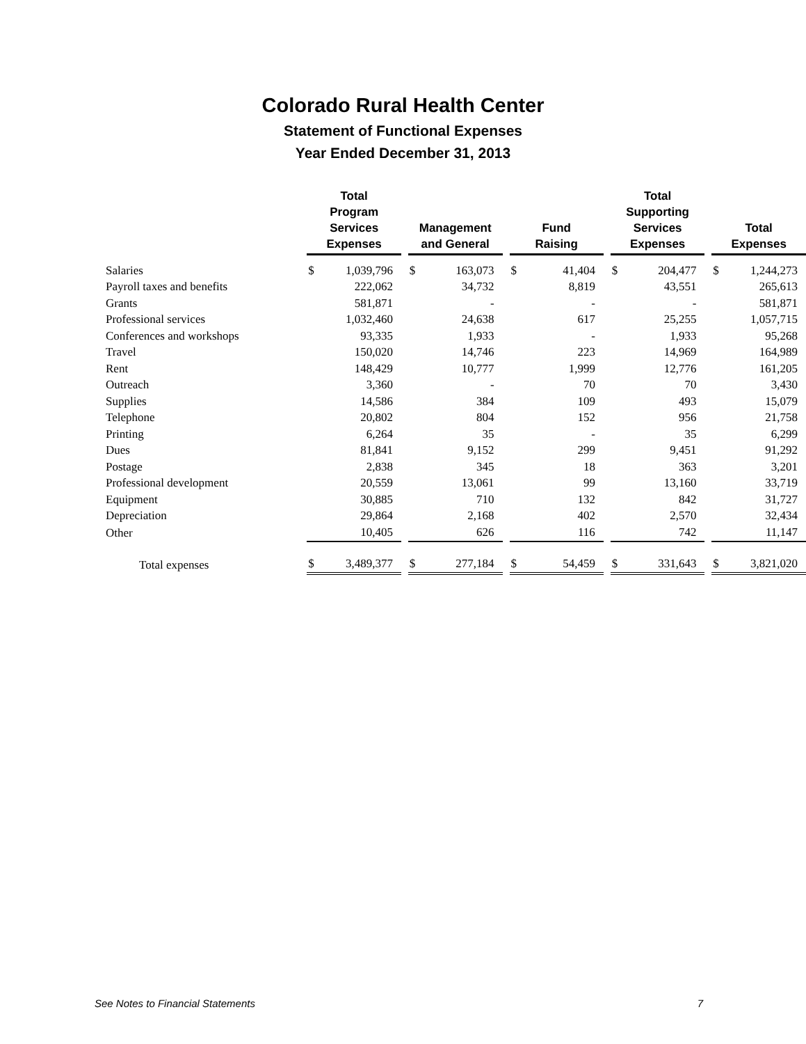Colorado Rural Health Center
Statement of Functional Expenses
Year Ended December 31, 2013
| | Total Program Services Expenses | | | Management and General | | | Fund Raising | | | Total Supporting Services Expenses | | | Total Expenses | |
| Salaries | $ | 1,039,796 | | $ | 163,073 | | $ | 41,404 | | $ | 204,477 | | $ | 1,244,273 |
| Payroll taxes and benefits | | 222,062 | | | 34,732 | | | 8,819 | | | 43,551 | | | 265,613 |
| Grants | | 581,871 | | | - | | | - | | | - | | | 581,871 |
| Professional services | | 1,032,460 | | | 24,638 | | | 617 | | | 25,255 | | | 1,057,715 |
| Conferences and workshops | | 93,335 | | | 1,933 | | | - | | | 1,933 | | | 95,268 |
| Travel | | 150,020 | | | 14,746 | | | 223 | | | 14,969 | | | 164,989 |
| Rent | | 148,429 | | | 10,777 | | | 1,999 | | | 12,776 | | | 161,205 |
| Outreach | | 3,360 | | | - | | | 70 | | | 70 | | | 3,430 |
| Supplies | | 14,586 | | | 384 | | | 109 | | | 493 | | | 15,079 |
| Telephone | | 20,802 | | | 804 | | | 152 | | | 956 | | | 21,758 |
| Printing | | 6,264 | | | 35 | | | - | | | 35 | | | 6,299 |
| Dues | | 81,841 | | | 9,152 | | | 299 | | | 9,451 | | | 91,292 |
| Postage | | 2,838 | | | 345 | | | 18 | | | 363 | | | 3,201 |
| Professional development | | 20,559 | | | 13,061 | | | 99 | | | 13,160 | | | 33,719 |
| Equipment | | 30,885 | | | 710 | | | 132 | | | 842 | | | 31,727 |
| Depreciation | | 29,864 | | | 2,168 | | | 402 | | | 2,570 | | | 32,434 |
| Other | | 10,405 | | | 626 | | | 116 | | | 742 | | | 11,147 |
| Total expenses | $ | 3,489,377 | | $ | 277,184 | | $ | 54,459 | | $ | 331,643 | | $ | 3,821,020 |
See Notes to Financial Statements 7